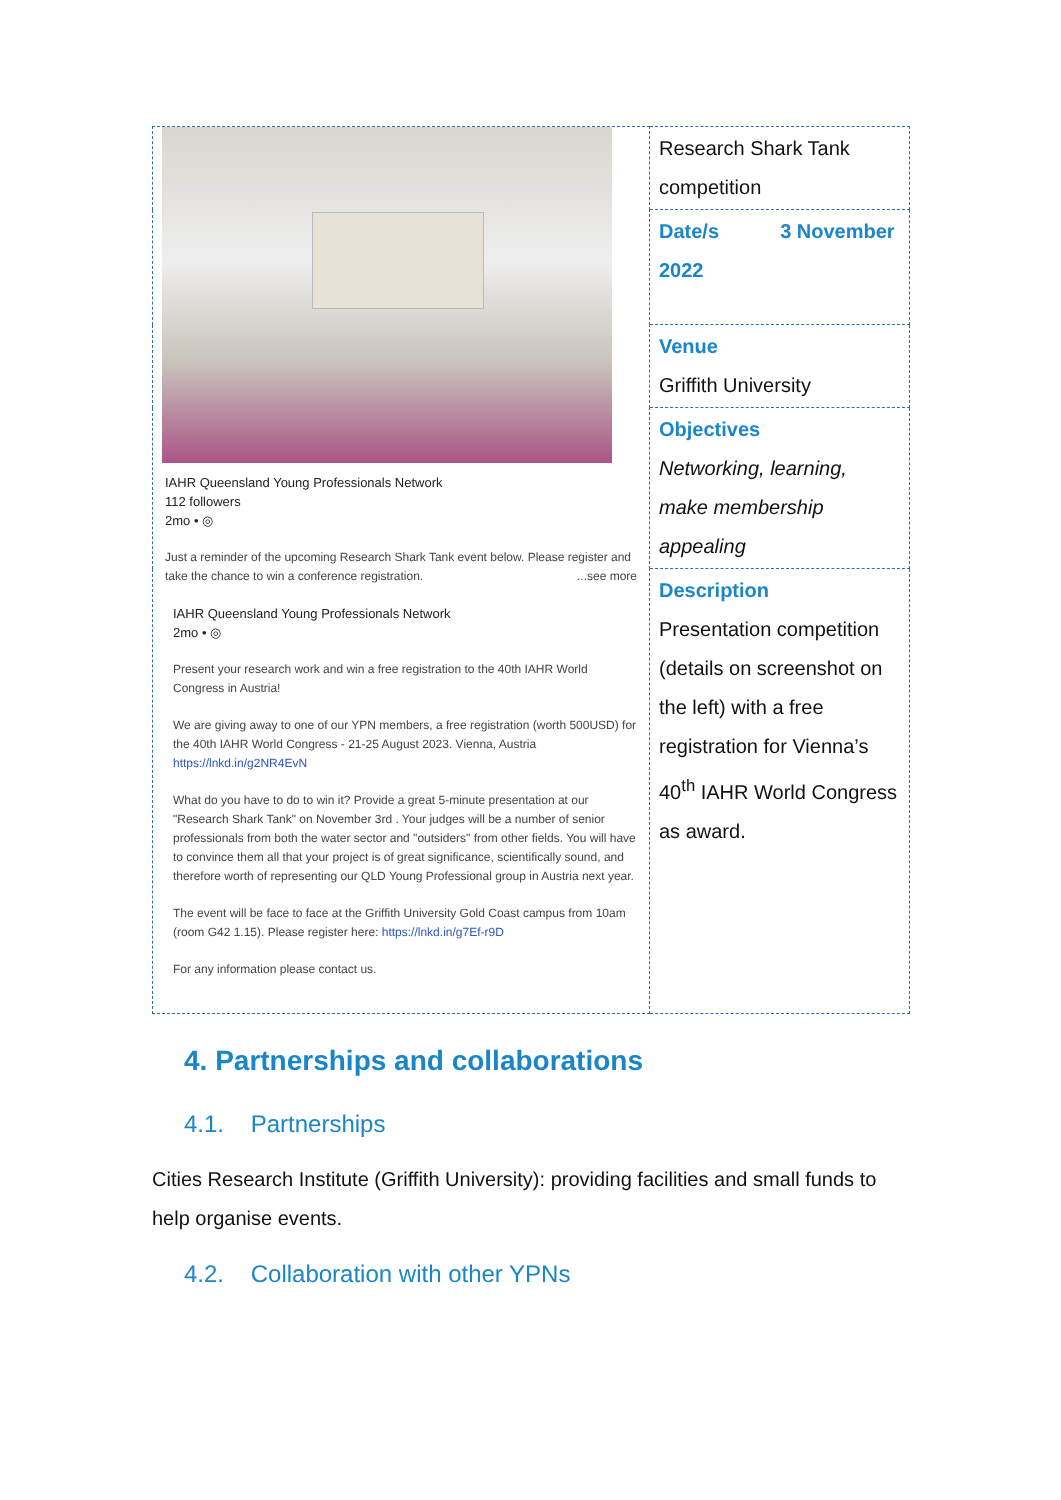| IAHR Queensland Young Professionals Network 112 followers 2mo • ◎ Just a reminder of the upcoming Research Shark Tank event below. Please register and take the chance to win a conference registration. ...see more IAHR Queensland Young Professionals Network 2mo • ◎ Present your research work and win a free registration to the 40th IAHR World Congress in Austria! We are giving away to one of our YPN members, a free registration (worth 500USD) for the 40th IAHR World Congress - 21-25 August 2023. Vienna, Austria https://lnkd.in/g2NR4EvN What do you have to do to win it? Provide a great 5-minute presentation at our "Research Shark Tank" on November 3rd . Your judges will be a number of senior professionals from both the water sector and "outsiders" from other fields. You will have to convince them all that your project is of great significance, scientifically sound, and therefore worth of representing our QLD Young Professional group in Austria next year. The event will be face to face at the Griffith University Gold Coast campus from 10am (room G42 1.15). Please register here: https://lnkd.in/g7Ef-r9D For any information please contact us. | Research Shark Tank competition |
| | Date/s 3 November 2022 |
| | Venue Griffith University |
| | Objectives Networking, learning, make membership appealing |
| | Description Presentation competition (details on screenshot on the left) with a free registration for Vienna’s 40<sup>th</sup> IAHR World Congress as award. |
4. Partnerships and collaborations
4.1. Partnerships
Cities Research Institute (Griffith University): providing facilities and small funds to help organise events.
4.2. Collaboration with other YPNs